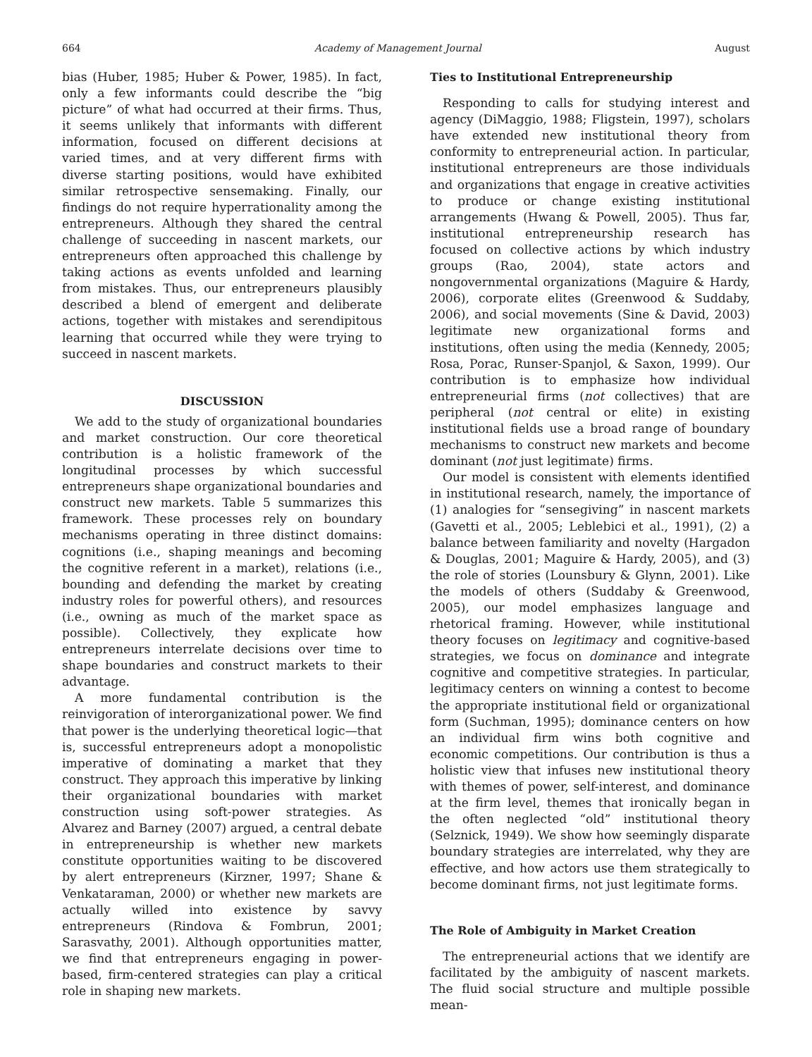664 Academy of Management Journal August
bias (Huber, 1985; Huber & Power, 1985). In fact, only a few informants could describe the “big picture” of what had occurred at their firms. Thus, it seems unlikely that informants with different information, focused on different decisions at varied times, and at very different firms with diverse starting positions, would have exhibited similar retrospective sensemaking. Finally, our findings do not require hyperrationality among the entrepreneurs. Although they shared the central challenge of succeeding in nascent markets, our entrepreneurs often approached this challenge by taking actions as events unfolded and learning from mistakes. Thus, our entrepreneurs plausibly described a blend of emergent and deliberate actions, together with mistakes and serendipitous learning that occurred while they were trying to succeed in nascent markets.
DISCUSSION
We add to the study of organizational boundaries and market construction. Our core theoretical contribution is a holistic framework of the longitudinal processes by which successful entrepreneurs shape organizational boundaries and construct new markets. Table 5 summarizes this framework. These processes rely on boundary mechanisms operating in three distinct domains: cognitions (i.e., shaping meanings and becoming the cognitive referent in a market), relations (i.e., bounding and defending the market by creating industry roles for powerful others), and resources (i.e., owning as much of the market space as possible). Collectively, they explicate how entrepreneurs interrelate decisions over time to shape boundaries and construct markets to their advantage.
A more fundamental contribution is the reinvigoration of interorganizational power. We find that power is the underlying theoretical logic—that is, successful entrepreneurs adopt a monopolistic imperative of dominating a market that they construct. They approach this imperative by linking their organizational boundaries with market construction using soft-power strategies. As Alvarez and Barney (2007) argued, a central debate in entrepreneurship is whether new markets constitute opportunities waiting to be discovered by alert entrepreneurs (Kirzner, 1997; Shane & Venkataraman, 2000) or whether new markets are actually willed into existence by savvy entrepreneurs (Rindova & Fombrun, 2001; Sarasvathy, 2001). Although opportunities matter, we find that entrepreneurs engaging in power-based, firm-centered strategies can play a critical role in shaping new markets.
Ties to Institutional Entrepreneurship
Responding to calls for studying interest and agency (DiMaggio, 1988; Fligstein, 1997), scholars have extended new institutional theory from conformity to entrepreneurial action. In particular, institutional entrepreneurs are those individuals and organizations that engage in creative activities to produce or change existing institutional arrangements (Hwang & Powell, 2005). Thus far, institutional entrepreneurship research has focused on collective actions by which industry groups (Rao, 2004), state actors and nongovernmental organizations (Maguire & Hardy, 2006), corporate elites (Greenwood & Suddaby, 2006), and social movements (Sine & David, 2003) legitimate new organizational forms and institutions, often using the media (Kennedy, 2005; Rosa, Porac, Runser-Spanjol, & Saxon, 1999). Our contribution is to emphasize how individual entrepreneurial firms (not collectives) that are peripheral (not central or elite) in existing institutional fields use a broad range of boundary mechanisms to construct new markets and become dominant (not just legitimate) firms.
Our model is consistent with elements identified in institutional research, namely, the importance of (1) analogies for “sensegiving” in nascent markets (Gavetti et al., 2005; Leblebici et al., 1991), (2) a balance between familiarity and novelty (Hargadon & Douglas, 2001; Maguire & Hardy, 2005), and (3) the role of stories (Lounsbury & Glynn, 2001). Like the models of others (Suddaby & Greenwood, 2005), our model emphasizes language and rhetorical framing. However, while institutional theory focuses on legitimacy and cognitive-based strategies, we focus on dominance and integrate cognitive and competitive strategies. In particular, legitimacy centers on winning a contest to become the appropriate institutional field or organizational form (Suchman, 1995); dominance centers on how an individual firm wins both cognitive and economic competitions. Our contribution is thus a holistic view that infuses new institutional theory with themes of power, self-interest, and dominance at the firm level, themes that ironically began in the often neglected “old” institutional theory (Selznick, 1949). We show how seemingly disparate boundary strategies are interrelated, why they are effective, and how actors use them strategically to become dominant firms, not just legitimate forms.
The Role of Ambiguity in Market Creation
The entrepreneurial actions that we identify are facilitated by the ambiguity of nascent markets. The fluid social structure and multiple possible mean-